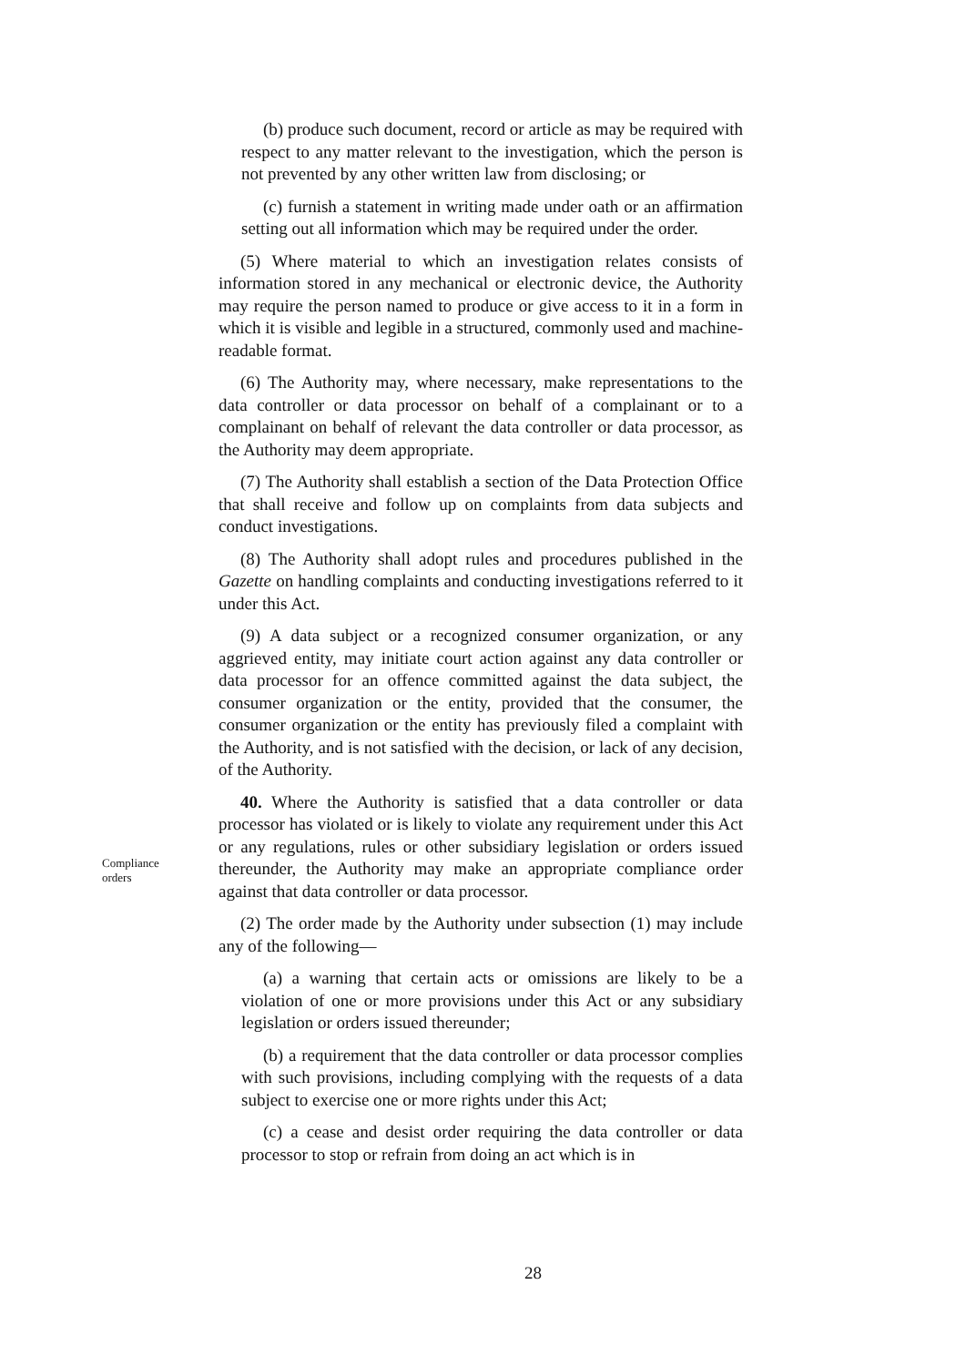(b) produce such document, record or article as may be required with respect to any matter relevant to the investigation, which the person is not prevented by any other written law from disclosing; or
(c) furnish a statement in writing made under oath or an affirmation setting out all information which may be required under the order.
(5) Where material to which an investigation relates consists of information stored in any mechanical or electronic device, the Authority may require the person named to produce or give access to it in a form in which it is visible and legible in a structured, commonly used and machine-readable format.
(6) The Authority may, where necessary, make representations to the data controller or data processor on behalf of a complainant or to a complainant on behalf of relevant the data controller or data processor, as the Authority may deem appropriate.
(7) The Authority shall establish a section of the Data Protection Office that shall receive and follow up on complaints from data subjects and conduct investigations.
(8) The Authority shall adopt rules and procedures published in the Gazette on handling complaints and conducting investigations referred to it under this Act.
(9) A data subject or a recognized consumer organization, or any aggrieved entity, may initiate court action against any data controller or data processor for an offence committed against the data subject, the consumer organization or the entity, provided that the consumer, the consumer organization or the entity has previously filed a complaint with the Authority, and is not satisfied with the decision, or lack of any decision, of the Authority.
Compliance
orders
40. Where the Authority is satisfied that a data controller or data processor has violated or is likely to violate any requirement under this Act or any regulations, rules or other subsidiary legislation or orders issued thereunder, the Authority may make an appropriate compliance order against that data controller or data processor.
(2) The order made by the Authority under subsection (1) may include any of the following—
(a) a warning that certain acts or omissions are likely to be a violation of one or more provisions under this Act or any subsidiary legislation or orders issued thereunder;
(b) a requirement that the data controller or data processor complies with such provisions, including complying with the requests of a data subject to exercise one or more rights under this Act;
(c) a cease and desist order requiring the data controller or data processor to stop or refrain from doing an act which is in
28